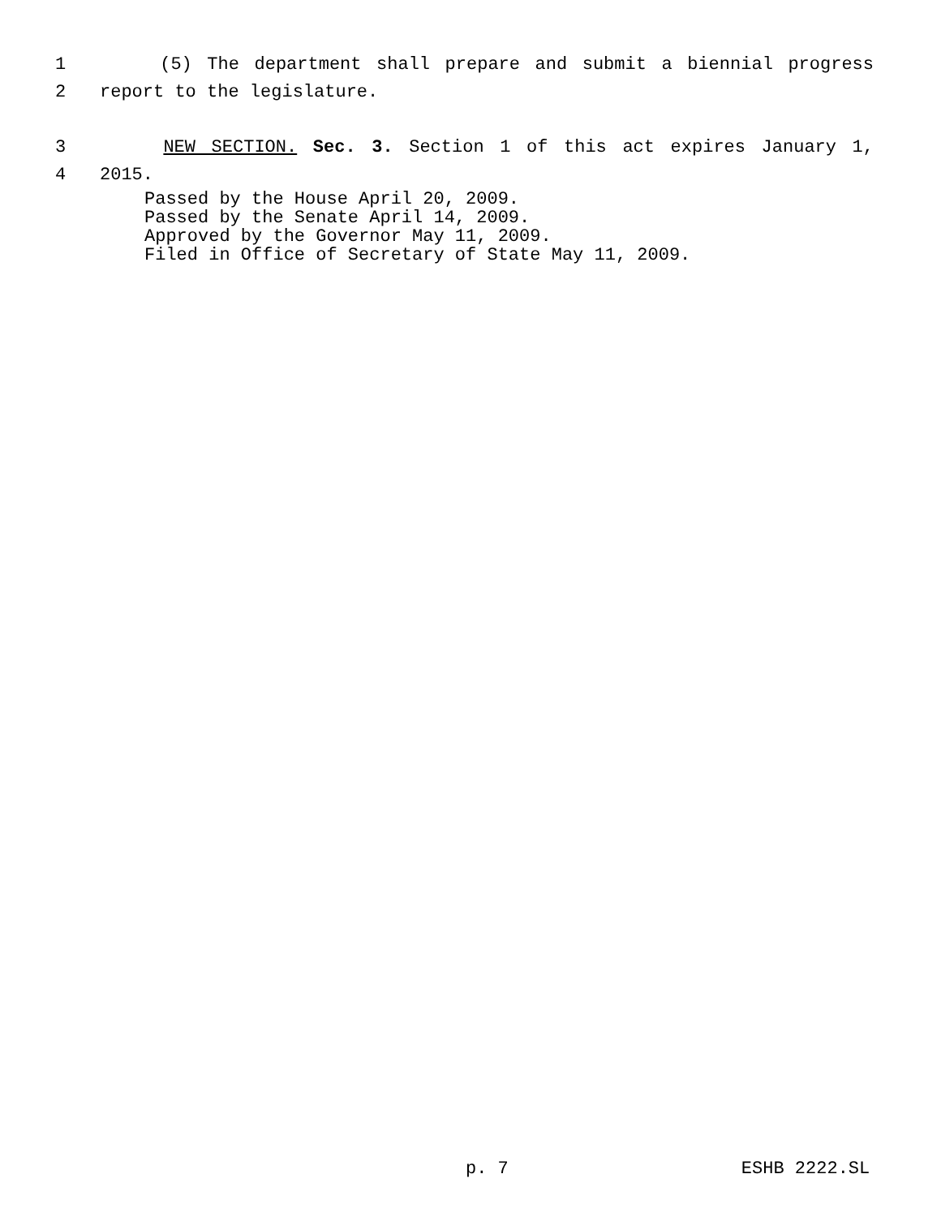1 (5) The department shall prepare and submit a biennial progress
2 report to the legislature.
3 NEW SECTION. Sec. 3. Section 1 of this act expires January 1,
4 2015.
Passed by the House April 20, 2009.
Passed by the Senate April 14, 2009.
Approved by the Governor May 11, 2009.
Filed in Office of Secretary of State May 11, 2009.
p. 7 ESHB 2222.SL